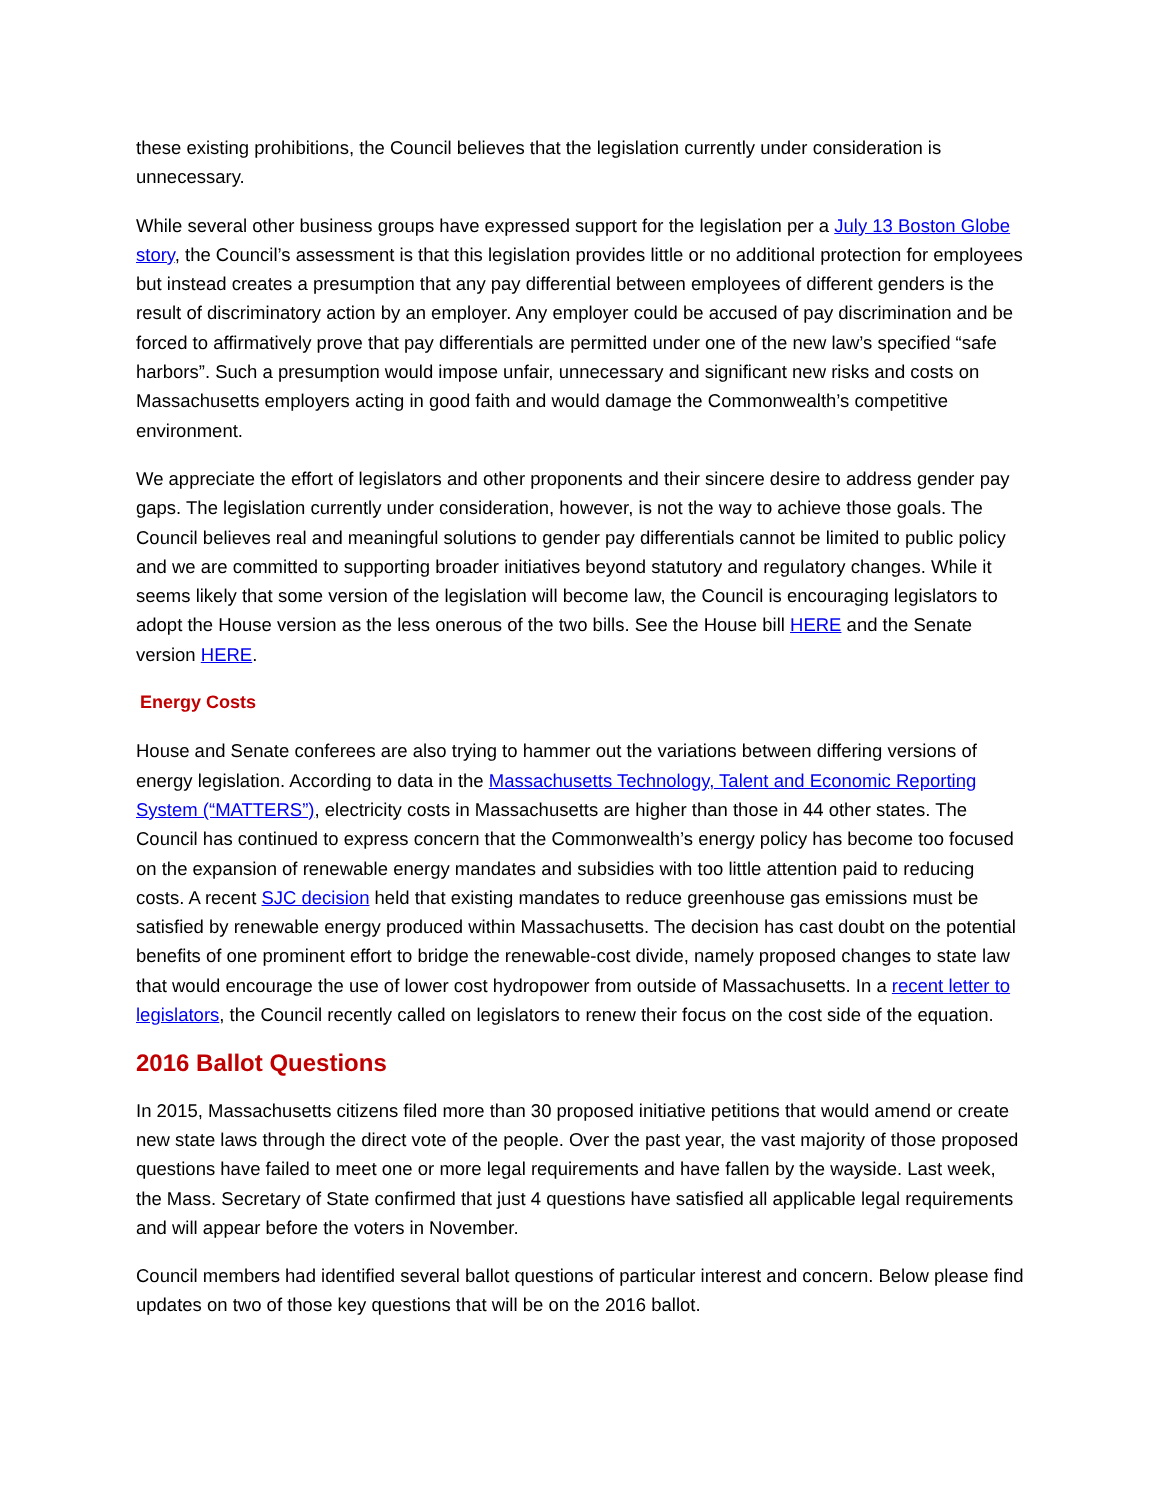these existing prohibitions, the Council believes that the legislation currently under consideration is unnecessary.
While several other business groups have expressed support for the legislation per a July 13 Boston Globe story, the Council’s assessment is that this legislation provides little or no additional protection for employees but instead creates a presumption that any pay differential between employees of different genders is the result of discriminatory action by an employer. Any employer could be accused of pay discrimination and be forced to affirmatively prove that pay differentials are permitted under one of the new law’s specified “safe harbors”. Such a presumption would impose unfair, unnecessary and significant new risks and costs on Massachusetts employers acting in good faith and would damage the Commonwealth’s competitive environment.
We appreciate the effort of legislators and other proponents and their sincere desire to address gender pay gaps. The legislation currently under consideration, however, is not the way to achieve those goals. The Council believes real and meaningful solutions to gender pay differentials cannot be limited to public policy and we are committed to supporting broader initiatives beyond statutory and regulatory changes. While it seems likely that some version of the legislation will become law, the Council is encouraging legislators to adopt the House version as the less onerous of the two bills. See the House bill HERE and the Senate version HERE.
Energy Costs
House and Senate conferees are also trying to hammer out the variations between differing versions of energy legislation. According to data in the Massachusetts Technology, Talent and Economic Reporting System (“MATTERS”), electricity costs in Massachusetts are higher than those in 44 other states. The Council has continued to express concern that the Commonwealth’s energy policy has become too focused on the expansion of renewable energy mandates and subsidies with too little attention paid to reducing costs. A recent SJC decision held that existing mandates to reduce greenhouse gas emissions must be satisfied by renewable energy produced within Massachusetts. The decision has cast doubt on the potential benefits of one prominent effort to bridge the renewable-cost divide, namely proposed changes to state law that would encourage the use of lower cost hydropower from outside of Massachusetts. In a recent letter to legislators, the Council recently called on legislators to renew their focus on the cost side of the equation.
2016 Ballot Questions
In 2015, Massachusetts citizens filed more than 30 proposed initiative petitions that would amend or create new state laws through the direct vote of the people. Over the past year, the vast majority of those proposed questions have failed to meet one or more legal requirements and have fallen by the wayside. Last week, the Mass. Secretary of State confirmed that just 4 questions have satisfied all applicable legal requirements and will appear before the voters in November.
Council members had identified several ballot questions of particular interest and concern. Below please find updates on two of those key questions that will be on the 2016 ballot.